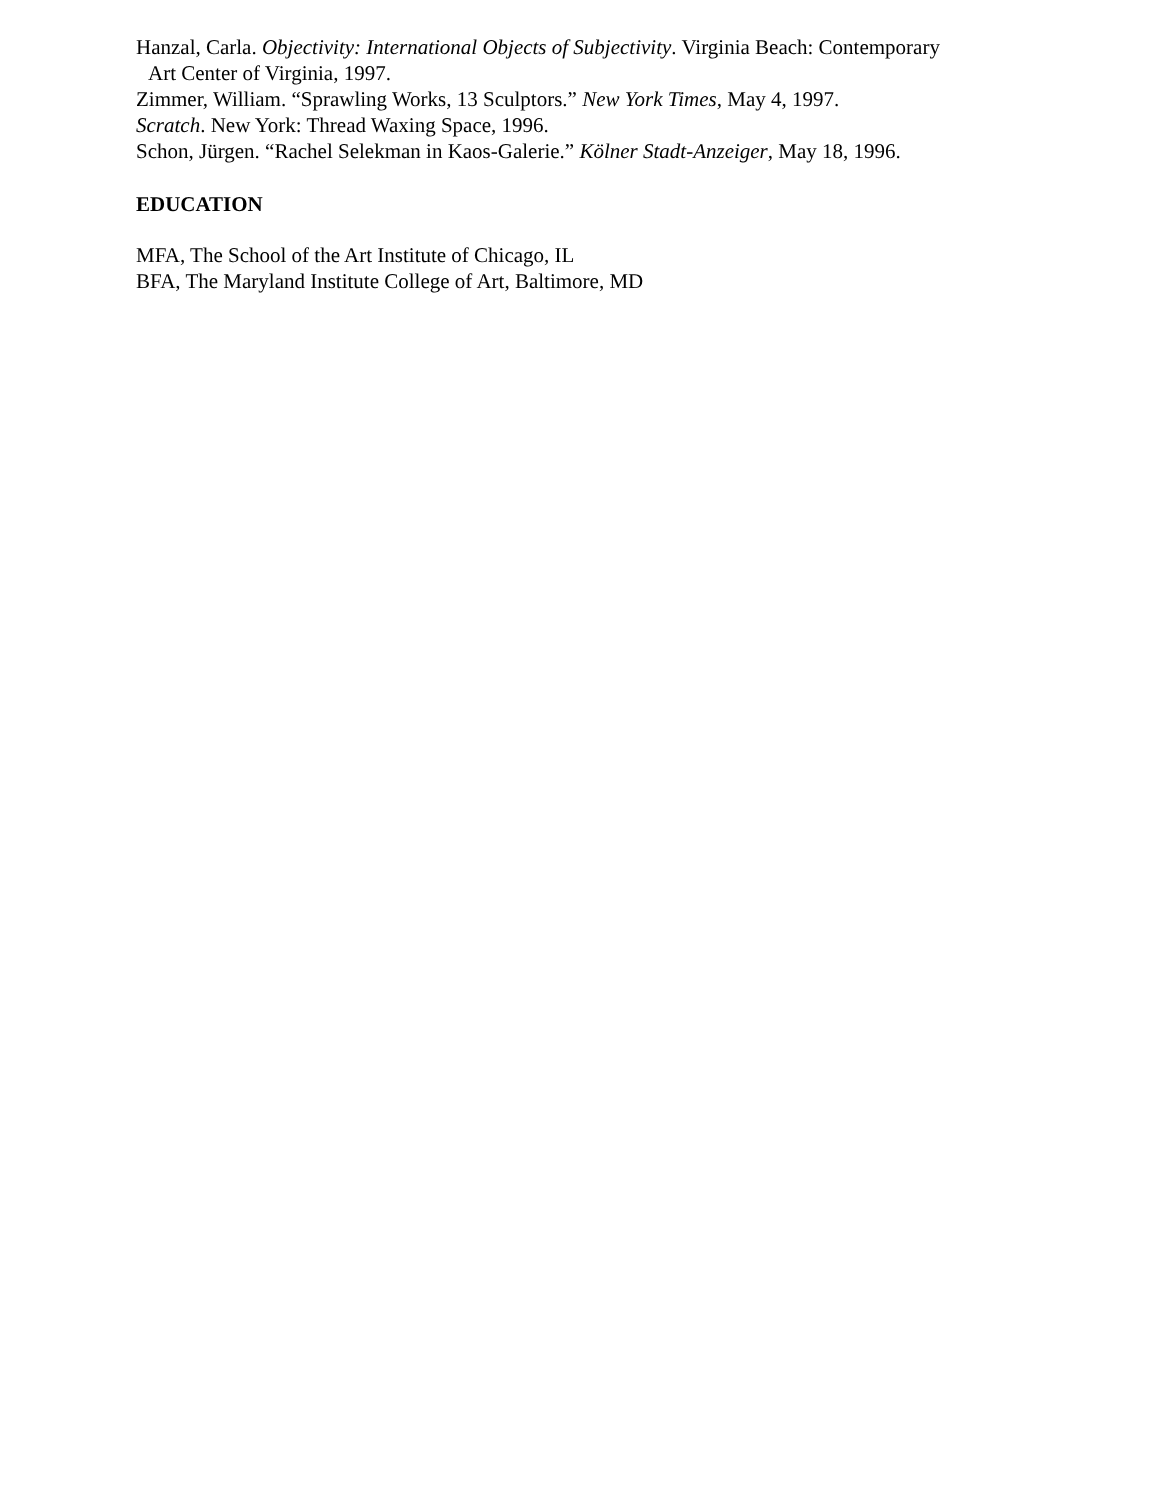Hanzal, Carla. Objectivity: International Objects of Subjectivity. Virginia Beach: Contemporary
Art Center of Virginia, 1997.
Zimmer, William. “Sprawling Works, 13 Sculptors.” New York Times, May 4, 1997.
Scratch. New York: Thread Waxing Space, 1996.
Schon, Jürgen. “Rachel Selekman in Kaos-Galerie.” Kölner Stadt-Anzeiger, May 18, 1996.
EDUCATION
MFA, The School of the Art Institute of Chicago, IL
BFA, The Maryland Institute College of Art, Baltimore, MD